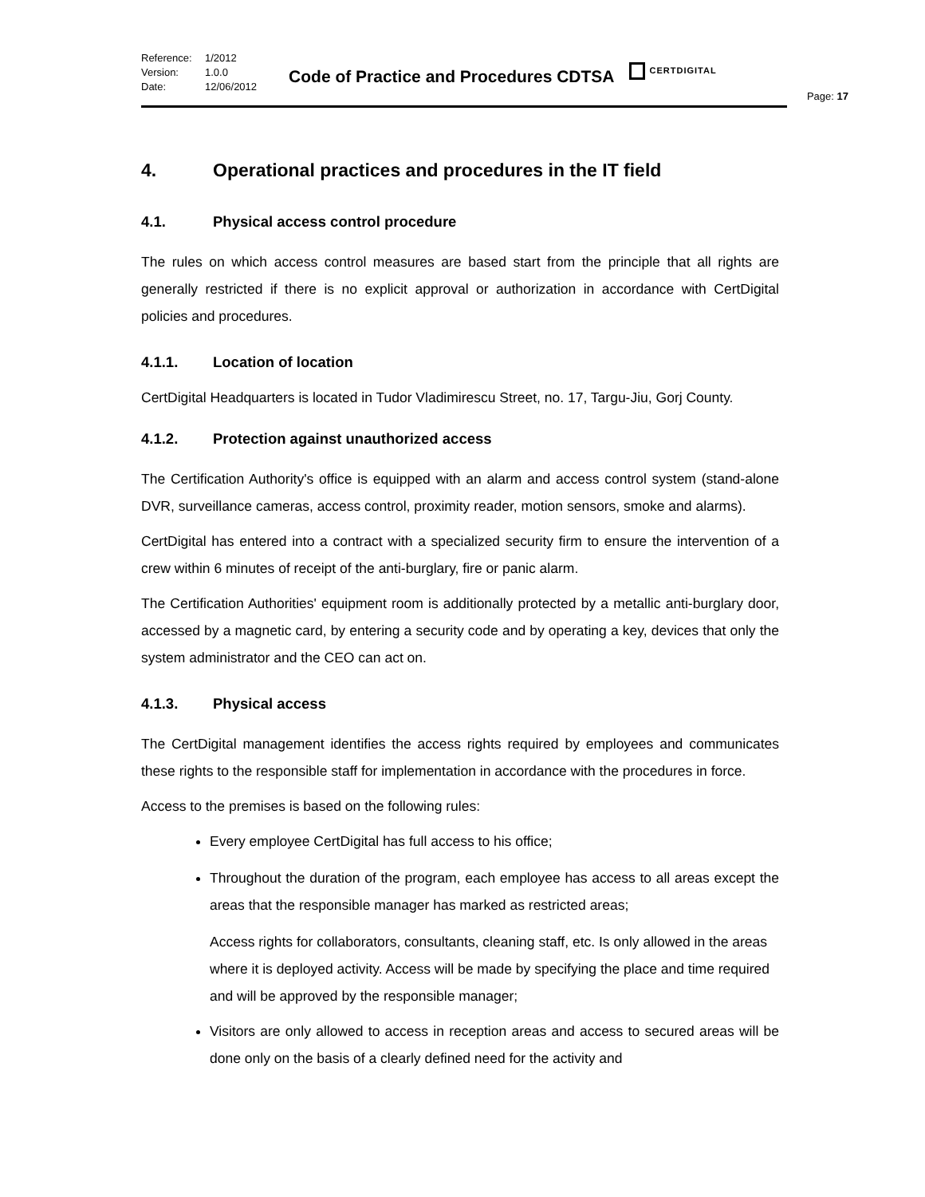Reference: 1/2012
Version: 1.0.0
Date: 12/06/2012
Code of Practice and Procedures CDTSA
CERTDIGITAL
Page: 17
4. Operational practices and procedures in the IT field
4.1. Physical access control procedure
The rules on which access control measures are based start from the principle that all rights are generally restricted if there is no explicit approval or authorization in accordance with CertDigital policies and procedures.
4.1.1. Location of location
CertDigital Headquarters is located in Tudor Vladimirescu Street, no. 17, Targu-Jiu, Gorj County.
4.1.2. Protection against unauthorized access
The Certification Authority's office is equipped with an alarm and access control system (stand-alone DVR, surveillance cameras, access control, proximity reader, motion sensors, smoke and alarms).
CertDigital has entered into a contract with a specialized security firm to ensure the intervention of a crew within 6 minutes of receipt of the anti-burglary, fire or panic alarm.
The Certification Authorities' equipment room is additionally protected by a metallic anti-burglary door, accessed by a magnetic card, by entering a security code and by operating a key, devices that only the system administrator and the CEO can act on.
4.1.3. Physical access
The CertDigital management identifies the access rights required by employees and communicates these rights to the responsible staff for implementation in accordance with the procedures in force.
Access to the premises is based on the following rules:
Every employee CertDigital has full access to his office;
Throughout the duration of the program, each employee has access to all areas except the areas that the responsible manager has marked as restricted areas;
Access rights for collaborators, consultants, cleaning staff, etc. Is only allowed in the areas where it is deployed activity. Access will be made by specifying the place and time required and will be approved by the responsible manager;
Visitors are only allowed to access in reception areas and access to secured areas will be done only on the basis of a clearly defined need for the activity and